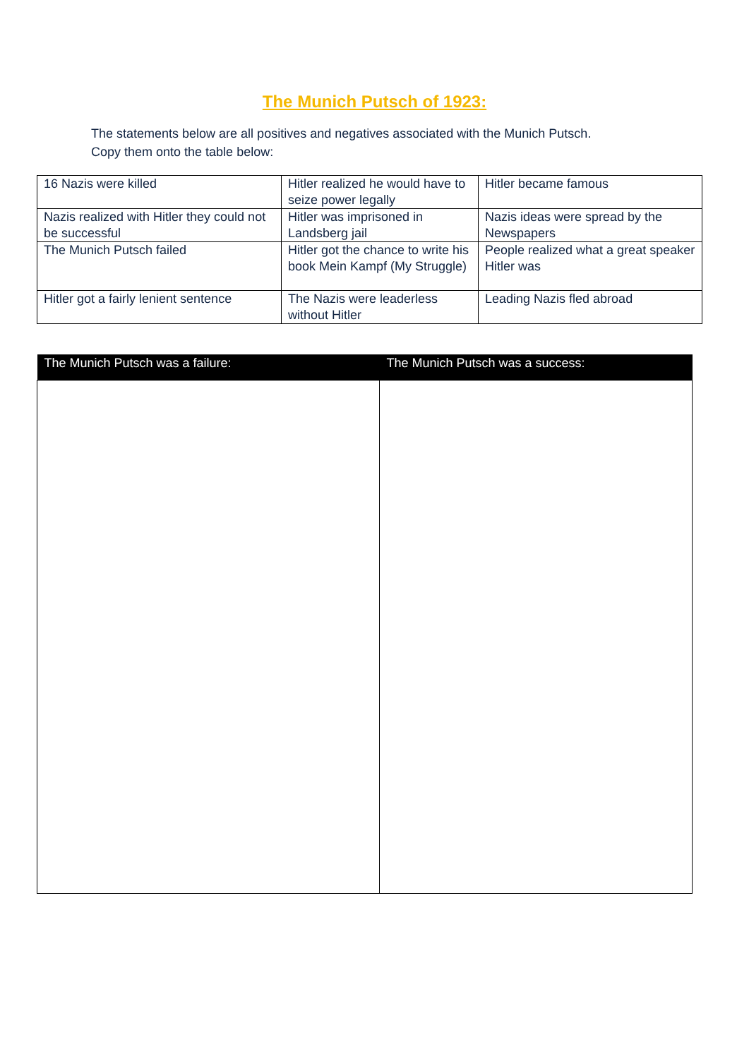The Munich Putsch of 1923:
The statements below are all positives and negatives associated with the Munich Putsch.
Copy them onto the table below:
| 16 Nazis were killed | Hitler realized he would have to seize power legally | Hitler became famous |
| Nazis realized with Hitler they could not be successful | Hitler was imprisoned in Landsberg jail | Nazis ideas were spread by the Newspapers |
| The Munich Putsch failed | Hitler got the chance to write his book Mein Kampf (My Struggle) | People realized what a great speaker Hitler was |
| Hitler got a fairly lenient sentence | The Nazis were leaderless without Hitler | Leading Nazis fled abroad |
| The Munich Putsch was a failure: | The Munich Putsch was a success: |
| --- | --- |